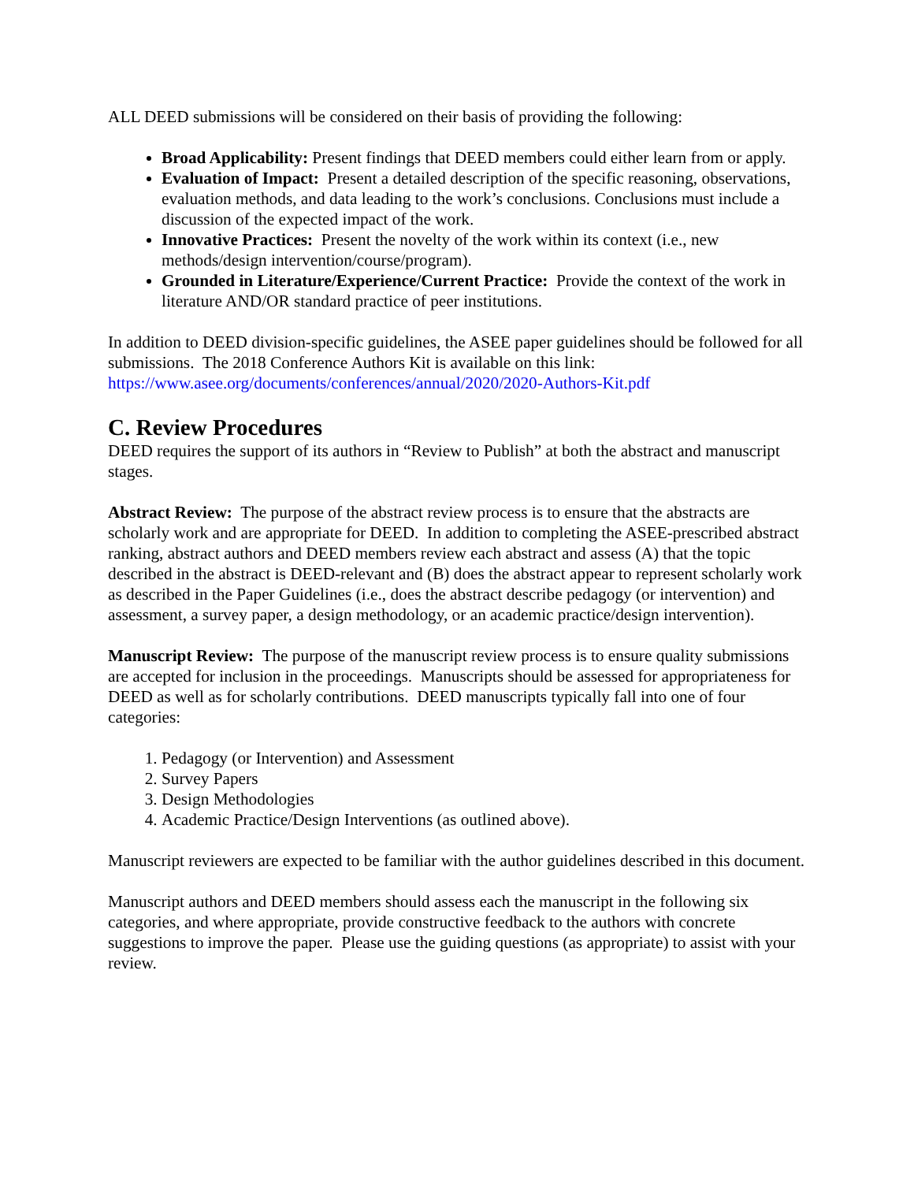ALL DEED submissions will be considered on their basis of providing the following:
Broad Applicability: Present findings that DEED members could either learn from or apply.
Evaluation of Impact: Present a detailed description of the specific reasoning, observations, evaluation methods, and data leading to the work’s conclusions. Conclusions must include a discussion of the expected impact of the work.
Innovative Practices: Present the novelty of the work within its context (i.e., new methods/design intervention/course/program).
Grounded in Literature/Experience/Current Practice: Provide the context of the work in literature AND/OR standard practice of peer institutions.
In addition to DEED division-specific guidelines, the ASEE paper guidelines should be followed for all submissions. The 2018 Conference Authors Kit is available on this link: https://www.asee.org/documents/conferences/annual/2020/2020-Authors-Kit.pdf
C. Review Procedures
DEED requires the support of its authors in “Review to Publish” at both the abstract and manuscript stages.
Abstract Review: The purpose of the abstract review process is to ensure that the abstracts are scholarly work and are appropriate for DEED. In addition to completing the ASEE-prescribed abstract ranking, abstract authors and DEED members review each abstract and assess (A) that the topic described in the abstract is DEED-relevant and (B) does the abstract appear to represent scholarly work as described in the Paper Guidelines (i.e., does the abstract describe pedagogy (or intervention) and assessment, a survey paper, a design methodology, or an academic practice/design intervention).
Manuscript Review: The purpose of the manuscript review process is to ensure quality submissions are accepted for inclusion in the proceedings. Manuscripts should be assessed for appropriateness for DEED as well as for scholarly contributions. DEED manuscripts typically fall into one of four categories:
1. Pedagogy (or Intervention) and Assessment
2. Survey Papers
3. Design Methodologies
4. Academic Practice/Design Interventions (as outlined above).
Manuscript reviewers are expected to be familiar with the author guidelines described in this document.
Manuscript authors and DEED members should assess each the manuscript in the following six categories, and where appropriate, provide constructive feedback to the authors with concrete suggestions to improve the paper. Please use the guiding questions (as appropriate) to assist with your review.